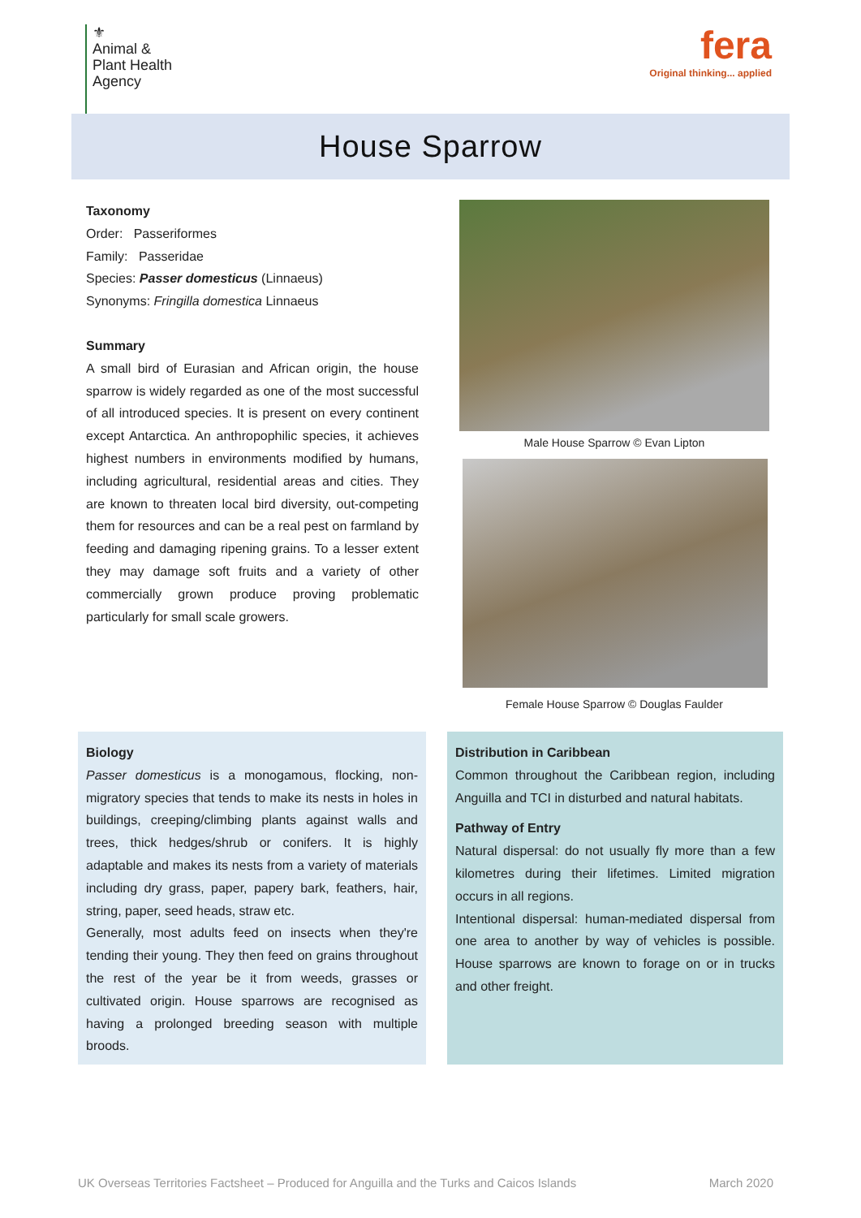⚜
Animal &
Plant Health
Agency
fera
Original thinking... applied
House Sparrow
Taxonomy
Order: Passeriformes
Family: Passeridae
Species: Passer domesticus (Linnaeus)
Synonyms: Fringilla domestica Linnaeus
Summary
A small bird of Eurasian and African origin, the house sparrow is widely regarded as one of the most successful of all introduced species. It is present on every continent except Antarctica. An anthropophilic species, it achieves highest numbers in environments modified by humans, including agricultural, residential areas and cities. They are known to threaten local bird diversity, out-competing them for resources and can be a real pest on farmland by feeding and damaging ripening grains. To a lesser extent they may damage soft fruits and a variety of other commercially grown produce proving problematic particularly for small scale growers.
Male House Sparrow © Evan Lipton
Female House Sparrow © Douglas Faulder
Biology
Passer domesticus is a monogamous, flocking, non-migratory species that tends to make its nests in holes in buildings, creeping/climbing plants against walls and trees, thick hedges/shrub or conifers. It is highly adaptable and makes its nests from a variety of materials including dry grass, paper, papery bark, feathers, hair, string, paper, seed heads, straw etc.
Generally, most adults feed on insects when they're tending their young. They then feed on grains throughout the rest of the year be it from weeds, grasses or cultivated origin. House sparrows are recognised as having a prolonged breeding season with multiple broods.
Distribution in Caribbean
Common throughout the Caribbean region, including Anguilla and TCI in disturbed and natural habitats.
Pathway of Entry
Natural dispersal: do not usually fly more than a few kilometres during their lifetimes. Limited migration occurs in all regions.
Intentional dispersal: human-mediated dispersal from one area to another by way of vehicles is possible. House sparrows are known to forage on or in trucks and other freight.
UK Overseas Territories Factsheet – Produced for Anguilla and the Turks and Caicos Islands March 2020